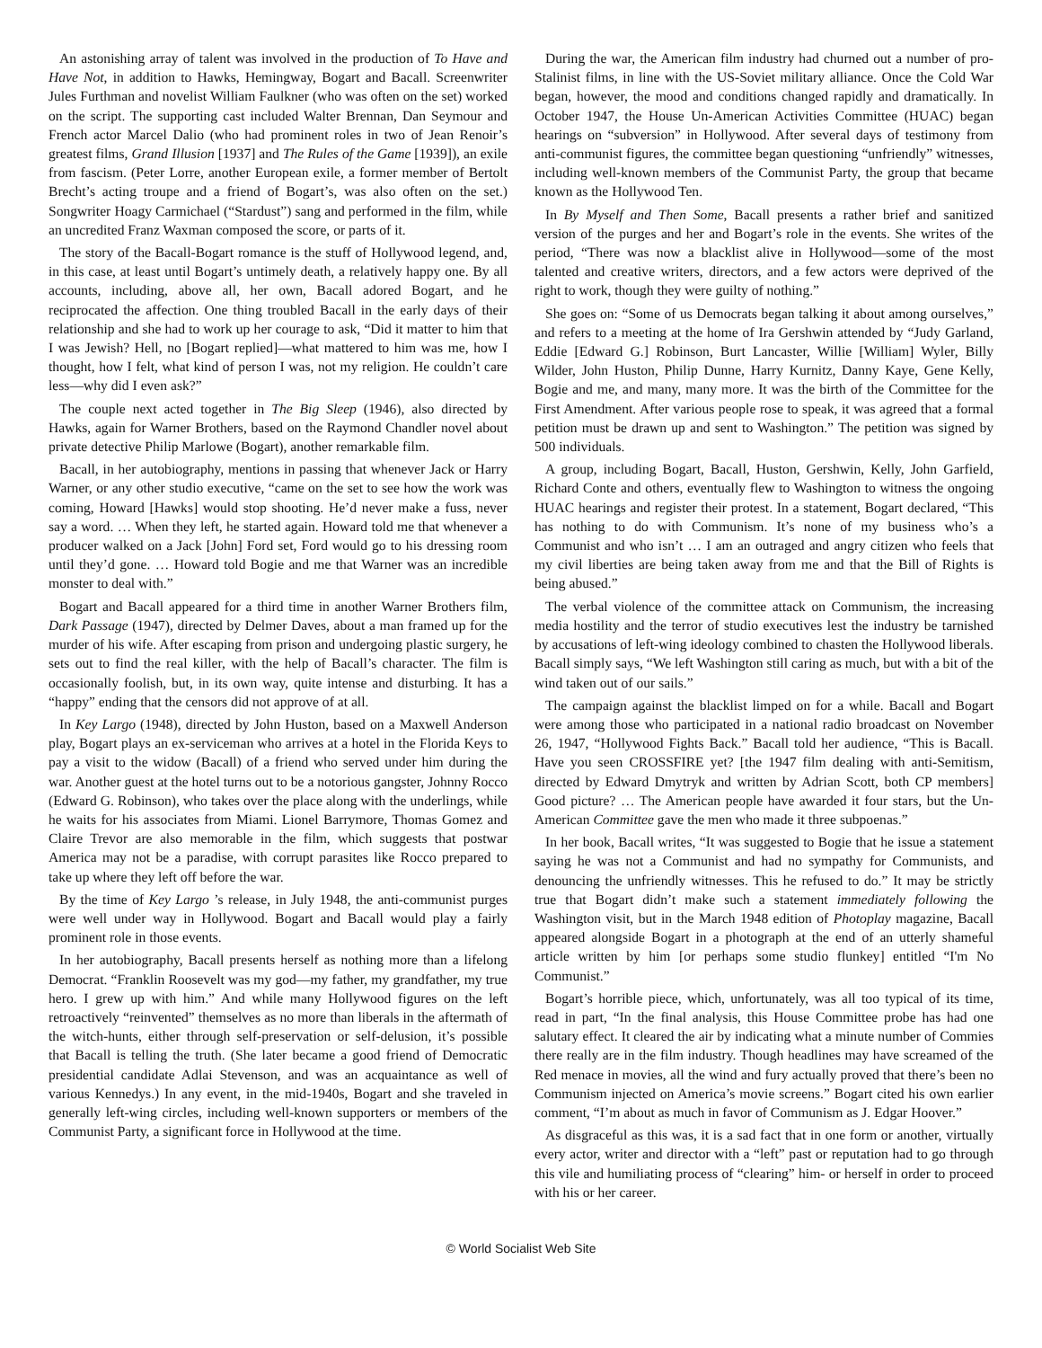An astonishing array of talent was involved in the production of To Have and Have Not, in addition to Hawks, Hemingway, Bogart and Bacall. Screenwriter Jules Furthman and novelist William Faulkner (who was often on the set) worked on the script. The supporting cast included Walter Brennan, Dan Seymour and French actor Marcel Dalio (who had prominent roles in two of Jean Renoir’s greatest films, Grand Illusion [1937] and The Rules of the Game [1939]), an exile from fascism. (Peter Lorre, another European exile, a former member of Bertolt Brecht’s acting troupe and a friend of Bogart’s, was also often on the set.) Songwriter Hoagy Carmichael (“Stardust”) sang and performed in the film, while an uncredited Franz Waxman composed the score, or parts of it.
The story of the Bacall-Bogart romance is the stuff of Hollywood legend, and, in this case, at least until Bogart’s untimely death, a relatively happy one. By all accounts, including, above all, her own, Bacall adored Bogart, and he reciprocated the affection. One thing troubled Bacall in the early days of their relationship and she had to work up her courage to ask, “Did it matter to him that I was Jewish? Hell, no [Bogart replied]—what mattered to him was me, how I thought, how I felt, what kind of person I was, not my religion. He couldn’t care less—why did I even ask?”
The couple next acted together in The Big Sleep (1946), also directed by Hawks, again for Warner Brothers, based on the Raymond Chandler novel about private detective Philip Marlowe (Bogart), another remarkable film.
Bacall, in her autobiography, mentions in passing that whenever Jack or Harry Warner, or any other studio executive, “came on the set to see how the work was coming, Howard [Hawks] would stop shooting. He’d never make a fuss, never say a word. … When they left, he started again. Howard told me that whenever a producer walked on a Jack [John] Ford set, Ford would go to his dressing room until they’d gone. … Howard told Bogie and me that Warner was an incredible monster to deal with.”
Bogart and Bacall appeared for a third time in another Warner Brothers film, Dark Passage (1947), directed by Delmer Daves, about a man framed up for the murder of his wife. After escaping from prison and undergoing plastic surgery, he sets out to find the real killer, with the help of Bacall’s character. The film is occasionally foolish, but, in its own way, quite intense and disturbing. It has a “happy” ending that the censors did not approve of at all.
In Key Largo (1948), directed by John Huston, based on a Maxwell Anderson play, Bogart plays an ex-serviceman who arrives at a hotel in the Florida Keys to pay a visit to the widow (Bacall) of a friend who served under him during the war. Another guest at the hotel turns out to be a notorious gangster, Johnny Rocco (Edward G. Robinson), who takes over the place along with the underlings, while he waits for his associates from Miami. Lionel Barrymore, Thomas Gomez and Claire Trevor are also memorable in the film, which suggests that postwar America may not be a paradise, with corrupt parasites like Rocco prepared to take up where they left off before the war.
By the time of Key Largo ’s release, in July 1948, the anti-communist purges were well under way in Hollywood. Bogart and Bacall would play a fairly prominent role in those events.
In her autobiography, Bacall presents herself as nothing more than a lifelong Democrat. “Franklin Roosevelt was my god—my father, my grandfather, my true hero. I grew up with him.” And while many Hollywood figures on the left retroactively “reinvented” themselves as no more than liberals in the aftermath of the witch-hunts, either through self-preservation or self-delusion, it’s possible that Bacall is telling the truth. (She later became a good friend of Democratic presidential candidate Adlai Stevenson, and was an acquaintance as well of various Kennedys.) In any event, in the mid-1940s, Bogart and she traveled in generally left-wing circles, including well-known supporters or members of the Communist Party, a significant force in Hollywood at the time.
During the war, the American film industry had churned out a number of pro-Stalinist films, in line with the US-Soviet military alliance. Once the Cold War began, however, the mood and conditions changed rapidly and dramatically. In October 1947, the House Un-American Activities Committee (HUAC) began hearings on “subversion” in Hollywood. After several days of testimony from anti-communist figures, the committee began questioning “unfriendly” witnesses, including well-known members of the Communist Party, the group that became known as the Hollywood Ten.
In By Myself and Then Some, Bacall presents a rather brief and sanitized version of the purges and her and Bogart’s role in the events. She writes of the period, “There was now a blacklist alive in Hollywood—some of the most talented and creative writers, directors, and a few actors were deprived of the right to work, though they were guilty of nothing.”
She goes on: “Some of us Democrats began talking it about among ourselves,” and refers to a meeting at the home of Ira Gershwin attended by “Judy Garland, Eddie [Edward G.] Robinson, Burt Lancaster, Willie [William] Wyler, Billy Wilder, John Huston, Philip Dunne, Harry Kurnitz, Danny Kaye, Gene Kelly, Bogie and me, and many, many more. It was the birth of the Committee for the First Amendment. After various people rose to speak, it was agreed that a formal petition must be drawn up and sent to Washington.” The petition was signed by 500 individuals.
A group, including Bogart, Bacall, Huston, Gershwin, Kelly, John Garfield, Richard Conte and others, eventually flew to Washington to witness the ongoing HUAC hearings and register their protest. In a statement, Bogart declared, “This has nothing to do with Communism. It’s none of my business who’s a Communist and who isn’t … I am an outraged and angry citizen who feels that my civil liberties are being taken away from me and that the Bill of Rights is being abused.”
The verbal violence of the committee attack on Communism, the increasing media hostility and the terror of studio executives lest the industry be tarnished by accusations of left-wing ideology combined to chasten the Hollywood liberals. Bacall simply says, “We left Washington still caring as much, but with a bit of the wind taken out of our sails.”
The campaign against the blacklist limped on for a while. Bacall and Bogart were among those who participated in a national radio broadcast on November 26, 1947, “Hollywood Fights Back.” Bacall told her audience, “This is Bacall. Have you seen CROSSFIRE yet? [the 1947 film dealing with anti-Semitism, directed by Edward Dmytryk and written by Adrian Scott, both CP members] Good picture? … The American people have awarded it four stars, but the Un-American Committee gave the men who made it three subpoenas.”
In her book, Bacall writes, “It was suggested to Bogie that he issue a statement saying he was not a Communist and had no sympathy for Communists, and denouncing the unfriendly witnesses. This he refused to do.” It may be strictly true that Bogart didn’t make such a statement immediately following the Washington visit, but in the March 1948 edition of Photoplay magazine, Bacall appeared alongside Bogart in a photograph at the end of an utterly shameful article written by him [or perhaps some studio flunkey] entitled “I'm No Communist.”
Bogart’s horrible piece, which, unfortunately, was all too typical of its time, read in part, “In the final analysis, this House Committee probe has had one salutary effect. It cleared the air by indicating what a minute number of Commies there really are in the film industry. Though headlines may have screamed of the Red menace in movies, all the wind and fury actually proved that there’s been no Communism injected on America’s movie screens.” Bogart cited his own earlier comment, “I’m about as much in favor of Communism as J. Edgar Hoover.”
As disgraceful as this was, it is a sad fact that in one form or another, virtually every actor, writer and director with a “left” past or reputation had to go through this vile and humiliating process of “clearing” him- or herself in order to proceed with his or her career.
© World Socialist Web Site